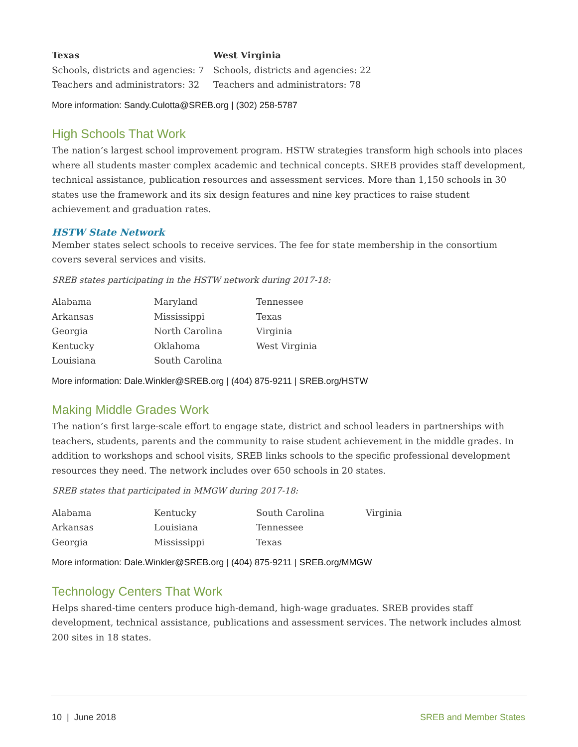Texas
Schools, districts and agencies: 7
Teachers and administrators: 32
West Virginia
Schools, districts and agencies: 22
Teachers and administrators: 78
More information: Sandy.Culotta@SREB.org | (302) 258-5787
High Schools That Work
The nation’s largest school improvement program. HSTW strategies transform high schools into places where all students master complex academic and technical concepts. SREB provides staff development, technical assistance, publication resources and assessment services. More than 1,150 schools in 30 states use the framework and its six design features and nine key practices to raise student achievement and graduation rates.
HSTW State Network
Member states select schools to receive services. The fee for state membership in the consortium covers several services and visits.
SREB states participating in the HSTW network during 2017-18:
Alabama Maryland Tennessee Arkansas Mississippi Texas Georgia North Carolina Virginia Kentucky Oklahoma West Virginia Louisiana South Carolina
More information: Dale.Winkler@SREB.org | (404) 875-9211 | SREB.org/HSTW
Making Middle Grades Work
The nation’s first large-scale effort to engage state, district and school leaders in partnerships with teachers, students, parents and the community to raise student achievement in the middle grades. In addition to workshops and school visits, SREB links schools to the specific professional development resources they need. The network includes over 650 schools in 20 states.
SREB states that participated in MMGW during 2017-18:
Alabama Kentucky South Carolina Virginia Arkansas Louisiana Tennessee Georgia Mississippi Texas
More information: Dale.Winkler@SREB.org | (404) 875-9211 | SREB.org/MMGW
Technology Centers That Work
Helps shared-time centers produce high-demand, high-wage graduates. SREB provides staff development, technical assistance, publications and assessment services. The network includes almost 200 sites in 18 states.
10 | June 2018 SREB and Member States